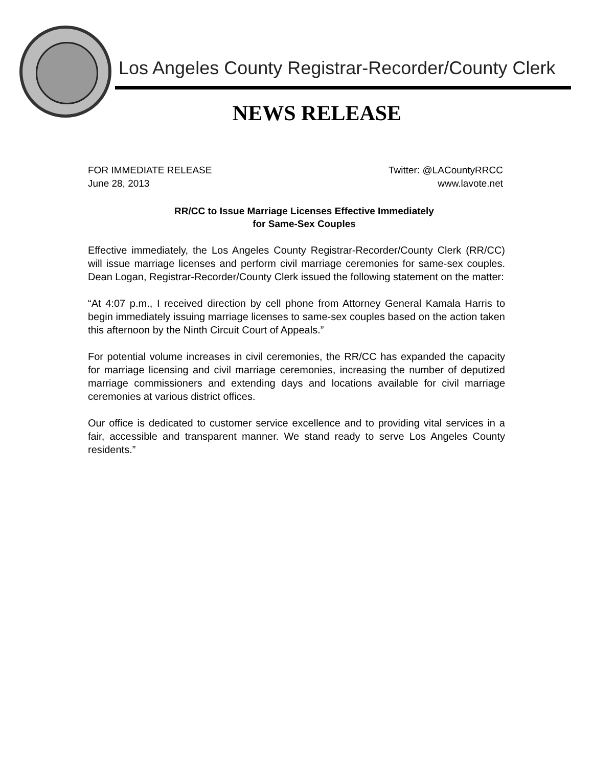Los Angeles County Registrar-Recorder/County Clerk
NEWS RELEASE
FOR IMMEDIATE RELEASE
June 28, 2013
Twitter: @LACountyRRCC
www.lavote.net
RR/CC to Issue Marriage Licenses Effective Immediately
for Same-Sex Couples
Effective immediately, the Los Angeles County Registrar-Recorder/County Clerk (RR/CC) will issue marriage licenses and perform civil marriage ceremonies for same-sex couples. Dean Logan, Registrar-Recorder/County Clerk issued the following statement on the matter:
“At 4:07 p.m., I received direction by cell phone from Attorney General Kamala Harris to begin immediately issuing marriage licenses to same-sex couples based on the action taken this afternoon by the Ninth Circuit Court of Appeals.”
For potential volume increases in civil ceremonies, the RR/CC has expanded the capacity for marriage licensing and civil marriage ceremonies, increasing the number of deputized marriage commissioners and extending days and locations available for civil marriage ceremonies at various district offices.
Our office is dedicated to customer service excellence and to providing vital services in a fair, accessible and transparent manner. We stand ready to serve Los Angeles County residents.”